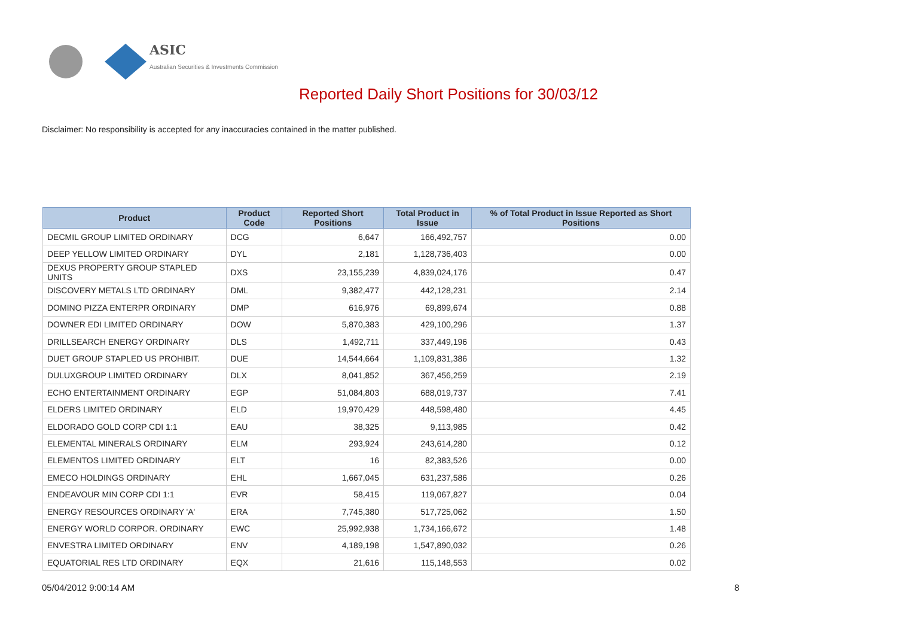ASIC
Australian Securities & Investments Commission
Reported Daily Short Positions for 30/03/12
Disclaimer: No responsibility is accepted for any inaccuracies contained in the matter published.
| Product | Product Code | Reported Short Positions | Total Product in Issue | % of Total Product in Issue Reported as Short Positions |
| --- | --- | --- | --- | --- |
| DECMIL GROUP LIMITED ORDINARY | DCG | 6,647 | 166,492,757 | 0.00 |
| DEEP YELLOW LIMITED ORDINARY | DYL | 2,181 | 1,128,736,403 | 0.00 |
| DEXUS PROPERTY GROUP STAPLED UNITS | DXS | 23,155,239 | 4,839,024,176 | 0.47 |
| DISCOVERY METALS LTD ORDINARY | DML | 9,382,477 | 442,128,231 | 2.14 |
| DOMINO PIZZA ENTERPR ORDINARY | DMP | 616,976 | 69,899,674 | 0.88 |
| DOWNER EDI LIMITED ORDINARY | DOW | 5,870,383 | 429,100,296 | 1.37 |
| DRILLSEARCH ENERGY ORDINARY | DLS | 1,492,711 | 337,449,196 | 0.43 |
| DUET GROUP STAPLED US PROHIBIT. | DUE | 14,544,664 | 1,109,831,386 | 1.32 |
| DULUXGROUP LIMITED ORDINARY | DLX | 8,041,852 | 367,456,259 | 2.19 |
| ECHO ENTERTAINMENT ORDINARY | EGP | 51,084,803 | 688,019,737 | 7.41 |
| ELDERS LIMITED ORDINARY | ELD | 19,970,429 | 448,598,480 | 4.45 |
| ELDORADO GOLD CORP CDI 1:1 | EAU | 38,325 | 9,113,985 | 0.42 |
| ELEMENTAL MINERALS ORDINARY | ELM | 293,924 | 243,614,280 | 0.12 |
| ELEMENTOS LIMITED ORDINARY | ELT | 16 | 82,383,526 | 0.00 |
| EMECO HOLDINGS ORDINARY | EHL | 1,667,045 | 631,237,586 | 0.26 |
| ENDEAVOUR MIN CORP CDI 1:1 | EVR | 58,415 | 119,067,827 | 0.04 |
| ENERGY RESOURCES ORDINARY 'A' | ERA | 7,745,380 | 517,725,062 | 1.50 |
| ENERGY WORLD CORPOR. ORDINARY | EWC | 25,992,938 | 1,734,166,672 | 1.48 |
| ENVESTRA LIMITED ORDINARY | ENV | 4,189,198 | 1,547,890,032 | 0.26 |
| EQUATORIAL RES LTD ORDINARY | EQX | 21,616 | 115,148,553 | 0.02 |
05/04/2012 9:00:14 AM 8